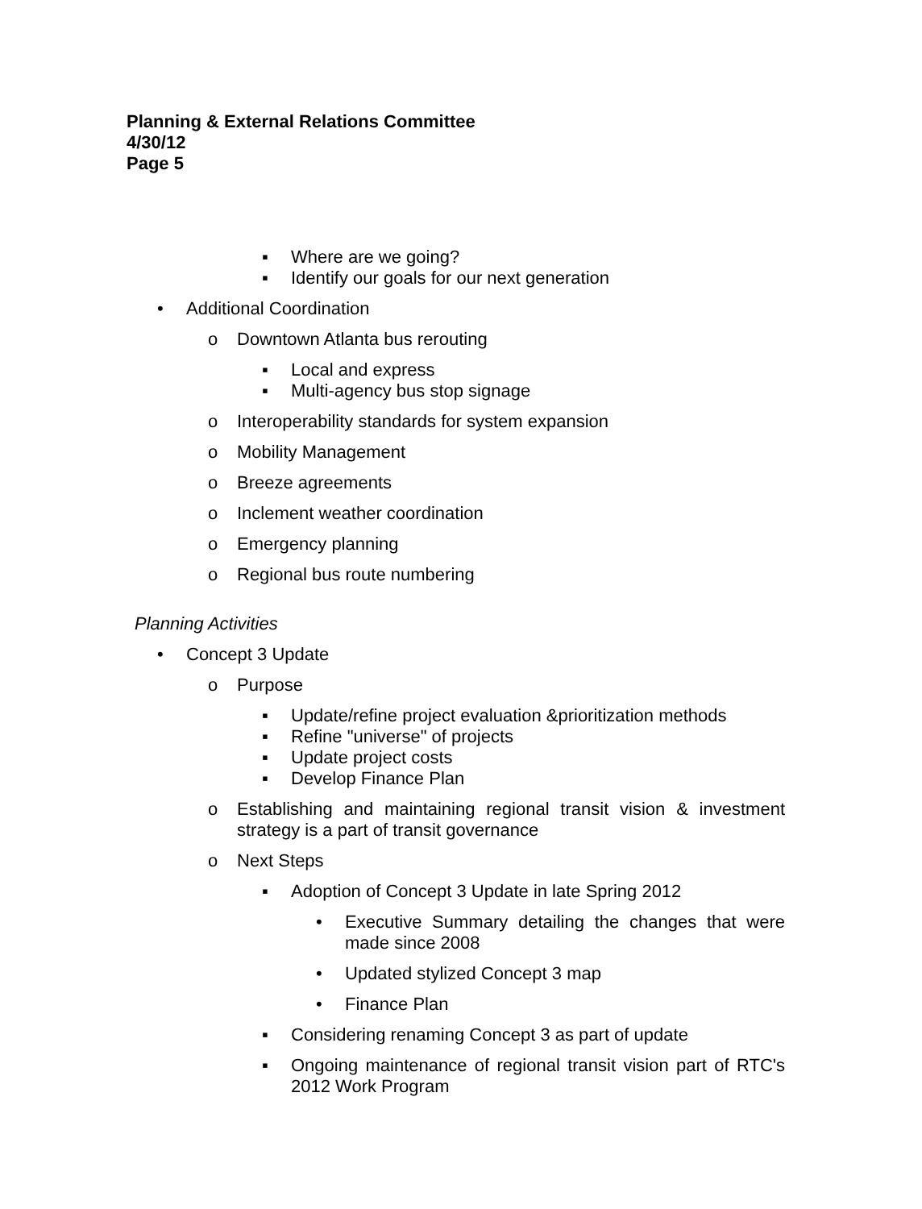Planning & External Relations Committee
4/30/12
Page 5
▪ Where are we going?
▪ Identify our goals for our next generation
• Additional Coordination
o Downtown Atlanta bus rerouting
▪ Local and express
▪ Multi-agency bus stop signage
o Interoperability standards for system expansion
o Mobility Management
o Breeze agreements
o Inclement weather coordination
o Emergency planning
o Regional bus route numbering
Planning Activities
• Concept 3 Update
o Purpose
▪ Update/refine project evaluation &prioritization methods
▪ Refine "universe" of projects
▪ Update project costs
▪ Develop Finance Plan
o Establishing and maintaining regional transit vision & investment strategy is a part of transit governance
o Next Steps
▪ Adoption of Concept 3 Update in late Spring 2012
• Executive Summary detailing the changes that were made since 2008
• Updated stylized Concept 3 map
• Finance Plan
▪ Considering renaming Concept 3 as part of update
▪ Ongoing maintenance of regional transit vision part of RTC's 2012 Work Program